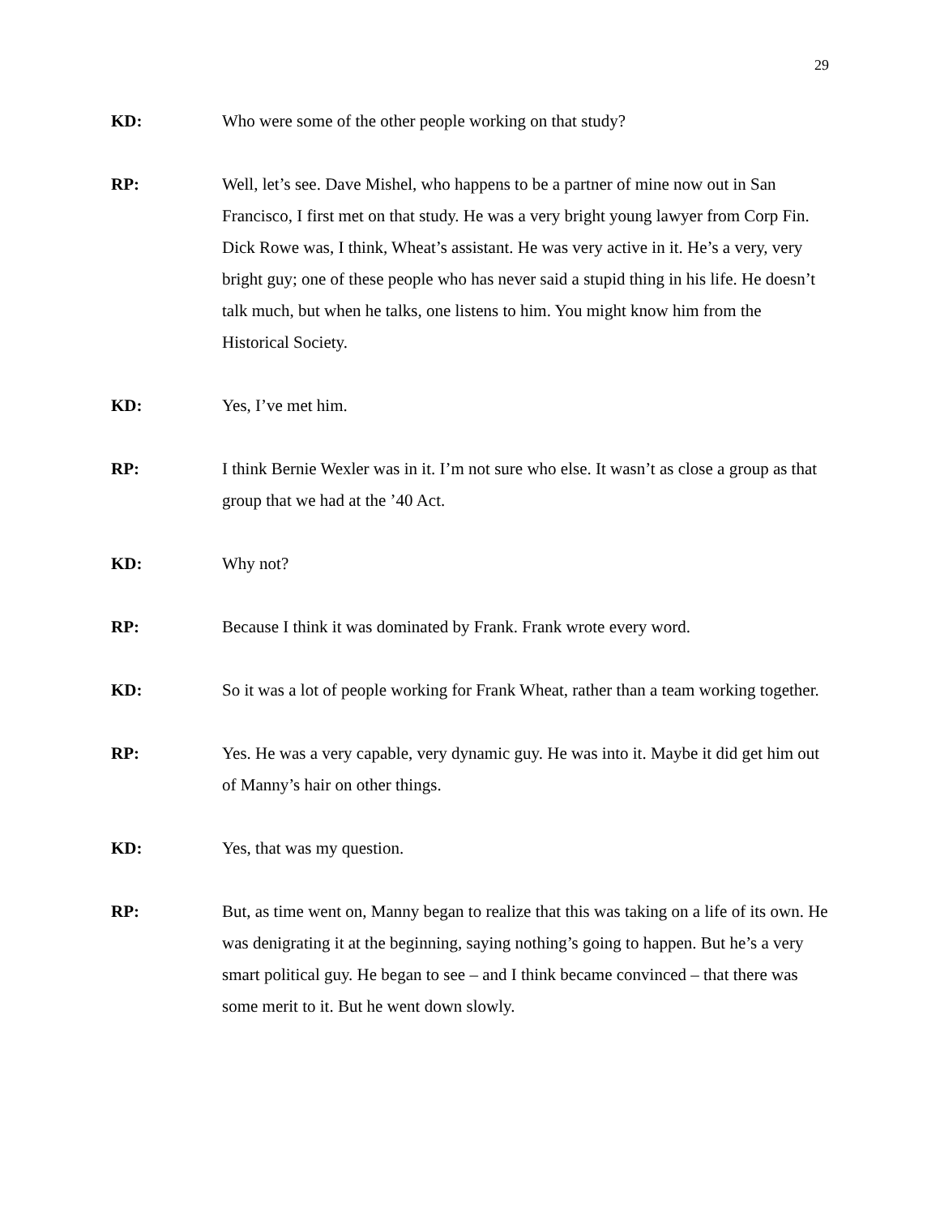29
KD: Who were some of the other people working on that study?
RP: Well, let’s see. Dave Mishel, who happens to be a partner of mine now out in San Francisco, I first met on that study. He was a very bright young lawyer from Corp Fin. Dick Rowe was, I think, Wheat’s assistant. He was very active in it. He’s a very, very bright guy; one of these people who has never said a stupid thing in his life. He doesn’t talk much, but when he talks, one listens to him. You might know him from the Historical Society.
KD: Yes, I’ve met him.
RP: I think Bernie Wexler was in it. I’m not sure who else. It wasn’t as close a group as that group that we had at the ’40 Act.
KD: Why not?
RP: Because I think it was dominated by Frank. Frank wrote every word.
KD: So it was a lot of people working for Frank Wheat, rather than a team working together.
RP: Yes. He was a very capable, very dynamic guy. He was into it. Maybe it did get him out of Manny’s hair on other things.
KD: Yes, that was my question.
RP: But, as time went on, Manny began to realize that this was taking on a life of its own. He was denigrating it at the beginning, saying nothing’s going to happen. But he’s a very smart political guy. He began to see – and I think became convinced – that there was some merit to it. But he went down slowly.